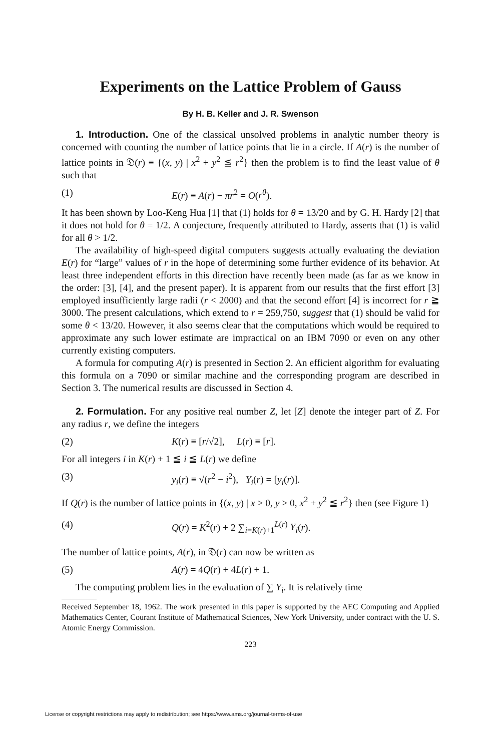Experiments on the Lattice Problem of Gauss
By H. B. Keller and J. R. Swenson
1. Introduction. One of the classical unsolved problems in analytic number theory is concerned with counting the number of lattice points that lie in a circle. If A(r) is the number of lattice points in 𝔇(r) ≡ {(x, y) | x<sup>2</sup> + y<sup>2</sup> ≦ r<sup>2</sup>} then the problem is to find the least value of θ such that
(1) E(r) ≡ A(r) − πr<sup>2</sup> = O(r<sup>θ</sup>).
It has been shown by Loo-Keng Hua [1] that (1) holds for θ = 13/20 and by G. H. Hardy [2] that it does not hold for θ = 1/2. A conjecture, frequently attributed to Hardy, asserts that (1) is valid for all θ > 1/2.
The availability of high-speed digital computers suggests actually evaluating the deviation E(r) for “large” values of r in the hope of determining some further evidence of its behavior. At least three independent efforts in this direction have recently been made (as far as we know in the order: [3], [4], and the present paper). It is apparent from our results that the first effort [3] employed insufficiently large radii (r < 2000) and that the second effort [4] is incorrect for r ≧ 3000. The present calculations, which extend to r = 259,750, suggest that (1) should be valid for some θ < 13/20. However, it also seems clear that the computations which would be required to approximate any such lower estimate are impractical on an IBM 7090 or even on any other currently existing computers.
A formula for computing A(r) is presented in Section 2. An efficient algorithm for evaluating this formula on a 7090 or similar machine and the corresponding program are described in Section 3. The numerical results are discussed in Section 4.
2. Formulation. For any positive real number Z, let [Z] denote the integer part of Z. For any radius r, we define the integers
(2) K(r) ≡ [r/√2], L(r) ≡ [r].
For all integers i in K(r) + 1 ≦ i ≦ L(r) we define
(3) y<sub>i</sub>(r) ≡ √(r<sup>2</sup> − i<sup>2</sup>), Y<sub>i</sub>(r) = [y<sub>i</sub>(r)].
If Q(r) is the number of lattice points in {(x, y) | x > 0, y > 0, x<sup>2</sup> + y<sup>2</sup> ≦ r<sup>2</sup>} then (see Figure 1)
(4) Q(r) = K<sup>2</sup>(r) + 2 ∑<sub>i=K(r)+1</sub><sup>L(r)</sup> Y<sub>i</sub>(r).
The number of lattice points, A(r), in 𝔇(r) can now be written as
(5) A(r) = 4Q(r) + 4L(r) + 1.
The computing problem lies in the evaluation of ∑ Y<sub>i</sub>. It is relatively time
Received September 18, 1962. The work presented in this paper is supported by the AEC Computing and Applied Mathematics Center, Courant Institute of Mathematical Sciences, New York University, under contract with the U. S. Atomic Energy Commission.
223
License or copyright restrictions may apply to redistribution; see https://www.ams.org/journal-terms-of-use